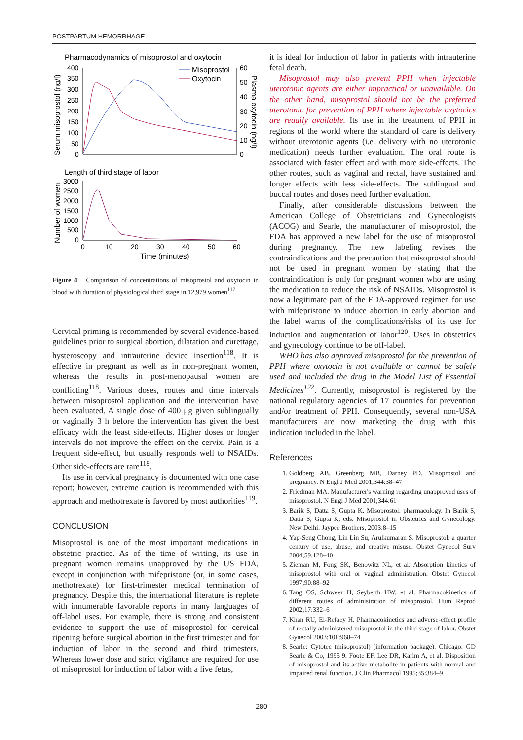POSTPARTUM HEMORRHAGE
Pharmacodynamics of misoprostol and oxytocin
400
350
300
250
200
150
100
50
0
60
50
40
30
20
10
0
Serum misoprostol (ng/l)
Plasma oxytocin (ng/l)
Misoprostol
Oxytocin
Length of third stage of labor
3000
2500
2000
1500
1000
500
0
Number of women
0
10
20
30
40
50
60
Time (minutes)
Figure 4 Comparison of concentrations of misoprostol and oxytocin in blood with duration of physiological third stage in 12,979 women<sup>117</sup>
Cervical priming is recommended by several evidence-based guidelines prior to surgical abortion, dilatation and curettage, hysteroscopy and intrauterine device insertion<sup>118</sup>. It is effective in pregnant as well as in non-pregnant women, whereas the results in post-menopausal women are conflicting<sup>118</sup>. Various doses, routes and time intervals between misoprostol application and the intervention have been evaluated. A single dose of 400 μg given sublingually or vaginally 3 h before the intervention has given the best efficacy with the least side-effects. Higher doses or longer intervals do not improve the effect on the cervix. Pain is a frequent side-effect, but usually responds well to NSAIDs. Other side-effects are rare<sup>118</sup>.
Its use in cervical pregnancy is documented with one case report; however, extreme caution is recommended with this approach and methotrexate is favored by most authorities<sup>119</sup>.
CONCLUSION
Misoprostol is one of the most important medications in obstetric practice. As of the time of writing, its use in pregnant women remains unapproved by the US FDA, except in conjunction with mifepristone (or, in some cases, methotrexate) for first-trimester medical termination of pregnancy. Despite this, the international literature is replete with innumerable favorable reports in many languages of off-label uses. For example, there is strong and consistent evidence to support the use of misoprostol for cervical ripening before surgical abortion in the first trimester and for induction of labor in the second and third trimesters. Whereas lower dose and strict vigilance are required for use of misoprostol for induction of labor with a live fetus,
it is ideal for induction of labor in patients with intrauterine fetal death.
Misoprostol may also prevent PPH when injectable uterotonic agents are either impractical or unavailable. On the other hand, misoprostol should not be the preferred uterotonic for prevention of PPH where injectable oxytocics are readily available. Its use in the treatment of PPH in regions of the world where the standard of care is delivery without uterotonic agents (i.e. delivery with no uterotonic medication) needs further evaluation. The oral route is associated with faster effect and with more side-effects. The other routes, such as vaginal and rectal, have sustained and longer effects with less side-effects. The sublingual and buccal routes and doses need further evaluation.
Finally, after considerable discussions between the American College of Obstetricians and Gynecologists (ACOG) and Searle, the manufacturer of misoprostol, the FDA has approved a new label for the use of misoprostol during pregnancy. The new labeling revises the contraindications and the precaution that misoprostol should not be used in pregnant women by stating that the contraindication is only for pregnant women who are using the medication to reduce the risk of NSAIDs. Misoprostol is now a legitimate part of the FDA-approved regimen for use with mifepristone to induce abortion in early abortion and the label warns of the complications/risks of its use for induction and augmentation of labor<sup>120</sup>. Uses in obstetrics and gynecology continue to be off-label.
WHO has also approved misoprostol for the prevention of PPH where oxytocin is not available or cannot be safely used and included the drug in the Model List of Essential Medicines<sup>122</sup>. Currently, misoprostol is registered by the national regulatory agencies of 17 countries for prevention and/or treatment of PPH. Consequently, several non-USA manufacturers are now marketing the drug with this indication included in the label.
References
1. Goldberg AB, Greenberg MB, Darney PD. Misoprostol and pregnancy. N Engl J Med 2001;344:38–47
2. Friedman MA. Manufacturer's warning regarding unapproved uses of misoprostol. N Engl J Med 2001;344:61
3. Barik S, Datta S, Gupta K. Misoprostol: pharmacology. In Barik S, Datta S, Gupta K, eds. Misoprostol in Obstetrics and Gynecology. New Delhi: Jaypee Brothers, 2003:8–15
4. Yap-Seng Chong, Lin Lin Su, Arulkumaran S. Misoprostol: a quarter century of use, abuse, and creative misuse. Obstet Gynecol Surv 2004;59:128–40
5. Zieman M, Fong SK, Benowitz NL, et al. Absorption kinetics of misoprostol with oral or vaginal administration. Obstet Gynecol 1997;90:88–92
6. Tang OS, Schweer H, Seyberth HW, et al. Pharmacokinetics of different routes of administration of misoprostol. Hum Reprod 2002;17:332–6
7. Khan RU, El-Refaey H. Pharmacokinetics and adverse-effect profile of rectally administered misoprostol in the third stage of labor. Obstet Gynecol 2003;101:968–74
8. Searle: Cytotec (misoprostol) (information package). Chicago: GD Searle & Co, 1995 9. Foote EF, Lee DR, Karim A, et al. Disposition of misoprostol and its active metabolite in patients with normal and impaired renal function. J Clin Pharmacol 1995;35:384–9
280